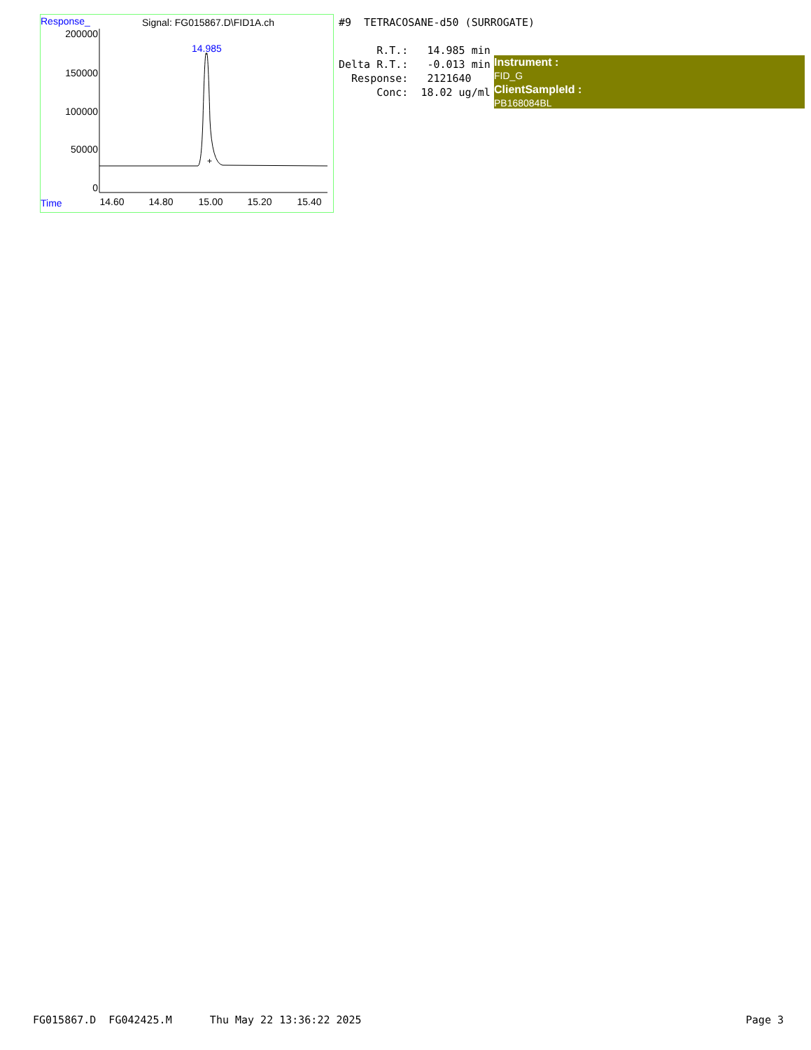Response_
Signal: FG015867.D\FID1A.ch
14.985
Time
200000
150000
100000
50000
0
14.60
14.80
15.00
15.20
15.40
+
#9 TETRACOSANE-d50 (SURROGATE) R.T.: 14.985 min Delta R.T.: -0.013 min Response: 2121640 Conc: 18.02 ug/ml
Instrument :
FID_G
ClientSampleId :
PB168084BL
FG015867.D FG042425.M Thu May 22 13:36:22 2025 Page 3